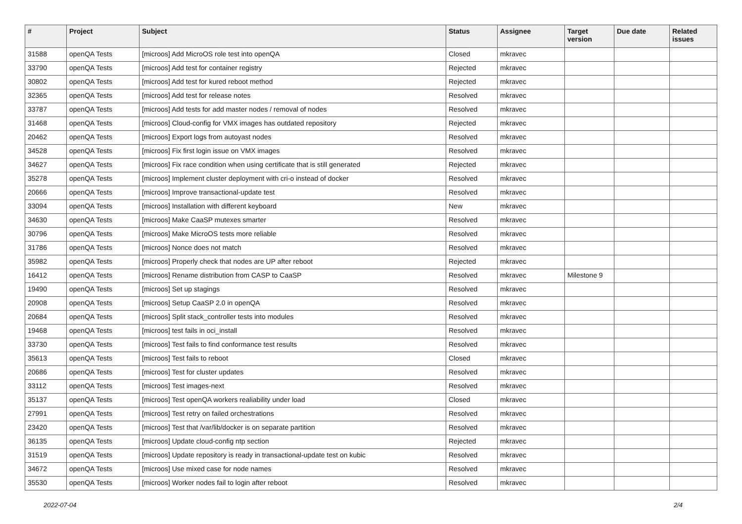| # | Project | Subject | Status | Assignee | Target version | Due date | Related issues |
| --- | --- | --- | --- | --- | --- | --- | --- |
| 31588 | openQA Tests | [microos] Add MicroOS role test into openQA | Closed | mkravec | | | |
| 33790 | openQA Tests | [microos] Add test for container registry | Rejected | mkravec | | | |
| 30802 | openQA Tests | [microos] Add test for kured reboot method | Rejected | mkravec | | | |
| 32365 | openQA Tests | [microos] Add test for release notes | Resolved | mkravec | | | |
| 33787 | openQA Tests | [microos] Add tests for add master nodes / removal of nodes | Resolved | mkravec | | | |
| 31468 | openQA Tests | [microos] Cloud-config for VMX images has outdated repository | Rejected | mkravec | | | |
| 20462 | openQA Tests | [microos] Export logs from autoyast nodes | Resolved | mkravec | | | |
| 34528 | openQA Tests | [microos] Fix first login issue on VMX images | Resolved | mkravec | | | |
| 34627 | openQA Tests | [microos] Fix race condition when using certificate that is still generated | Rejected | mkravec | | | |
| 35278 | openQA Tests | [microos] Implement cluster deployment with cri-o instead of docker | Resolved | mkravec | | | |
| 20666 | openQA Tests | [microos] Improve transactional-update test | Resolved | mkravec | | | |
| 33094 | openQA Tests | [microos] Installation with different keyboard | New | mkravec | | | |
| 34630 | openQA Tests | [microos] Make CaaSP mutexes smarter | Resolved | mkravec | | | |
| 30796 | openQA Tests | [microos] Make MicroOS tests more reliable | Resolved | mkravec | | | |
| 31786 | openQA Tests | [microos] Nonce does not match | Resolved | mkravec | | | |
| 35982 | openQA Tests | [microos] Properly check that nodes are UP after reboot | Rejected | mkravec | | | |
| 16412 | openQA Tests | [microos] Rename distribution from CASP to CaaSP | Resolved | mkravec | Milestone 9 | | |
| 19490 | openQA Tests | [microos] Set up stagings | Resolved | mkravec | | | |
| 20908 | openQA Tests | [microos] Setup CaaSP 2.0 in openQA | Resolved | mkravec | | | |
| 20684 | openQA Tests | [microos] Split stack_controller tests into modules | Resolved | mkravec | | | |
| 19468 | openQA Tests | [microos] test fails in oci_install | Resolved | mkravec | | | |
| 33730 | openQA Tests | [microos] Test fails to find conformance test results | Resolved | mkravec | | | |
| 35613 | openQA Tests | [microos] Test fails to reboot | Closed | mkravec | | | |
| 20686 | openQA Tests | [microos] Test for cluster updates | Resolved | mkravec | | | |
| 33112 | openQA Tests | [microos] Test images-next | Resolved | mkravec | | | |
| 35137 | openQA Tests | [microos] Test openQA workers realiability under load | Closed | mkravec | | | |
| 27991 | openQA Tests | [microos] Test retry on failed orchestrations | Resolved | mkravec | | | |
| 23420 | openQA Tests | [microos] Test that /var/lib/docker is on separate partition | Resolved | mkravec | | | |
| 36135 | openQA Tests | [microos] Update cloud-config ntp section | Rejected | mkravec | | | |
| 31519 | openQA Tests | [microos] Update repository is ready in transactional-update test on kubic | Resolved | mkravec | | | |
| 34672 | openQA Tests | [microos] Use mixed case for node names | Resolved | mkravec | | | |
| 35530 | openQA Tests | [microos] Worker nodes fail to login after reboot | Resolved | mkravec | | | |
2022-07-04 2/4